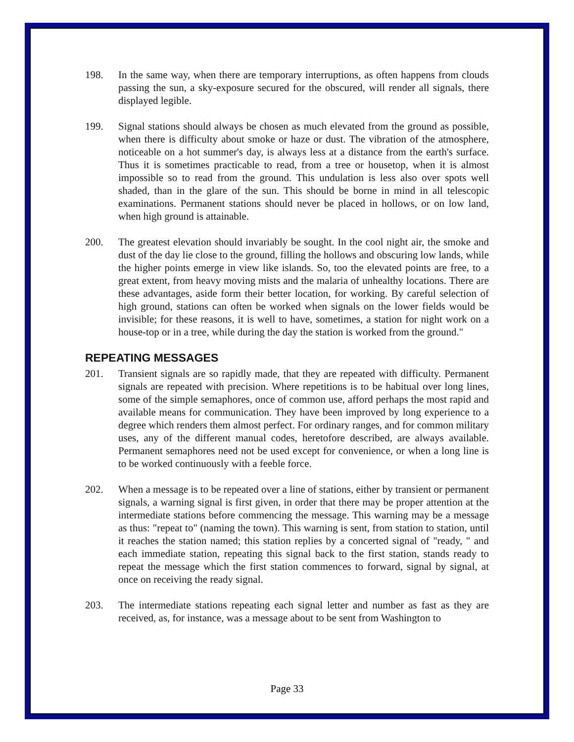198. In the same way, when there are temporary interruptions, as often happens from clouds passing the sun, a sky-exposure secured for the obscured, will render all signals, there displayed legible.
199. Signal stations should always be chosen as much elevated from the ground as possible, when there is difficulty about smoke or haze or dust. The vibration of the atmosphere, noticeable on a hot summer's day, is always less at a distance from the earth's surface. Thus it is sometimes practicable to read, from a tree or housetop, when it is almost impossible so to read from the ground. This undulation is less also over spots well shaded, than in the glare of the sun. This should be borne in mind in all telescopic examinations. Permanent stations should never be placed in hollows, or on low land, when high ground is attainable.
200. The greatest elevation should invariably be sought. In the cool night air, the smoke and dust of the day lie close to the ground, filling the hollows and obscuring low lands, while the higher points emerge in view like islands. So, too the elevated points are free, to a great extent, from heavy moving mists and the malaria of unhealthy locations. There are these advantages, aside form their better location, for working. By careful selection of high ground, stations can often be worked when signals on the lower fields would be invisible; for these reasons, it is well to have, sometimes, a station for night work on a house-top or in a tree, while during the day the station is worked from the ground."
REPEATING MESSAGES
201. Transient signals are so rapidly made, that they are repeated with difficulty. Permanent signals are repeated with precision. Where repetitions is to be habitual over long lines, some of the simple semaphores, once of common use, afford perhaps the most rapid and available means for communication. They have been improved by long experience to a degree which renders them almost perfect. For ordinary ranges, and for common military uses, any of the different manual codes, heretofore described, are always available. Permanent semaphores need not be used except for convenience, or when a long line is to be worked continuously with a feeble force.
202. When a message is to be repeated over a line of stations, either by transient or permanent signals, a warning signal is first given, in order that there may be proper attention at the intermediate stations before commencing the message. This warning may be a message as thus: "repeat to" (naming the town). This warning is sent, from station to station, until it reaches the station named; this station replies by a concerted signal of "ready, " and each immediate station, repeating this signal back to the first station, stands ready to repeat the message which the first station commences to forward, signal by signal, at once on receiving the ready signal.
203. The intermediate stations repeating each signal letter and number as fast as they are received, as, for instance, was a message about to be sent from Washington to
Page 33